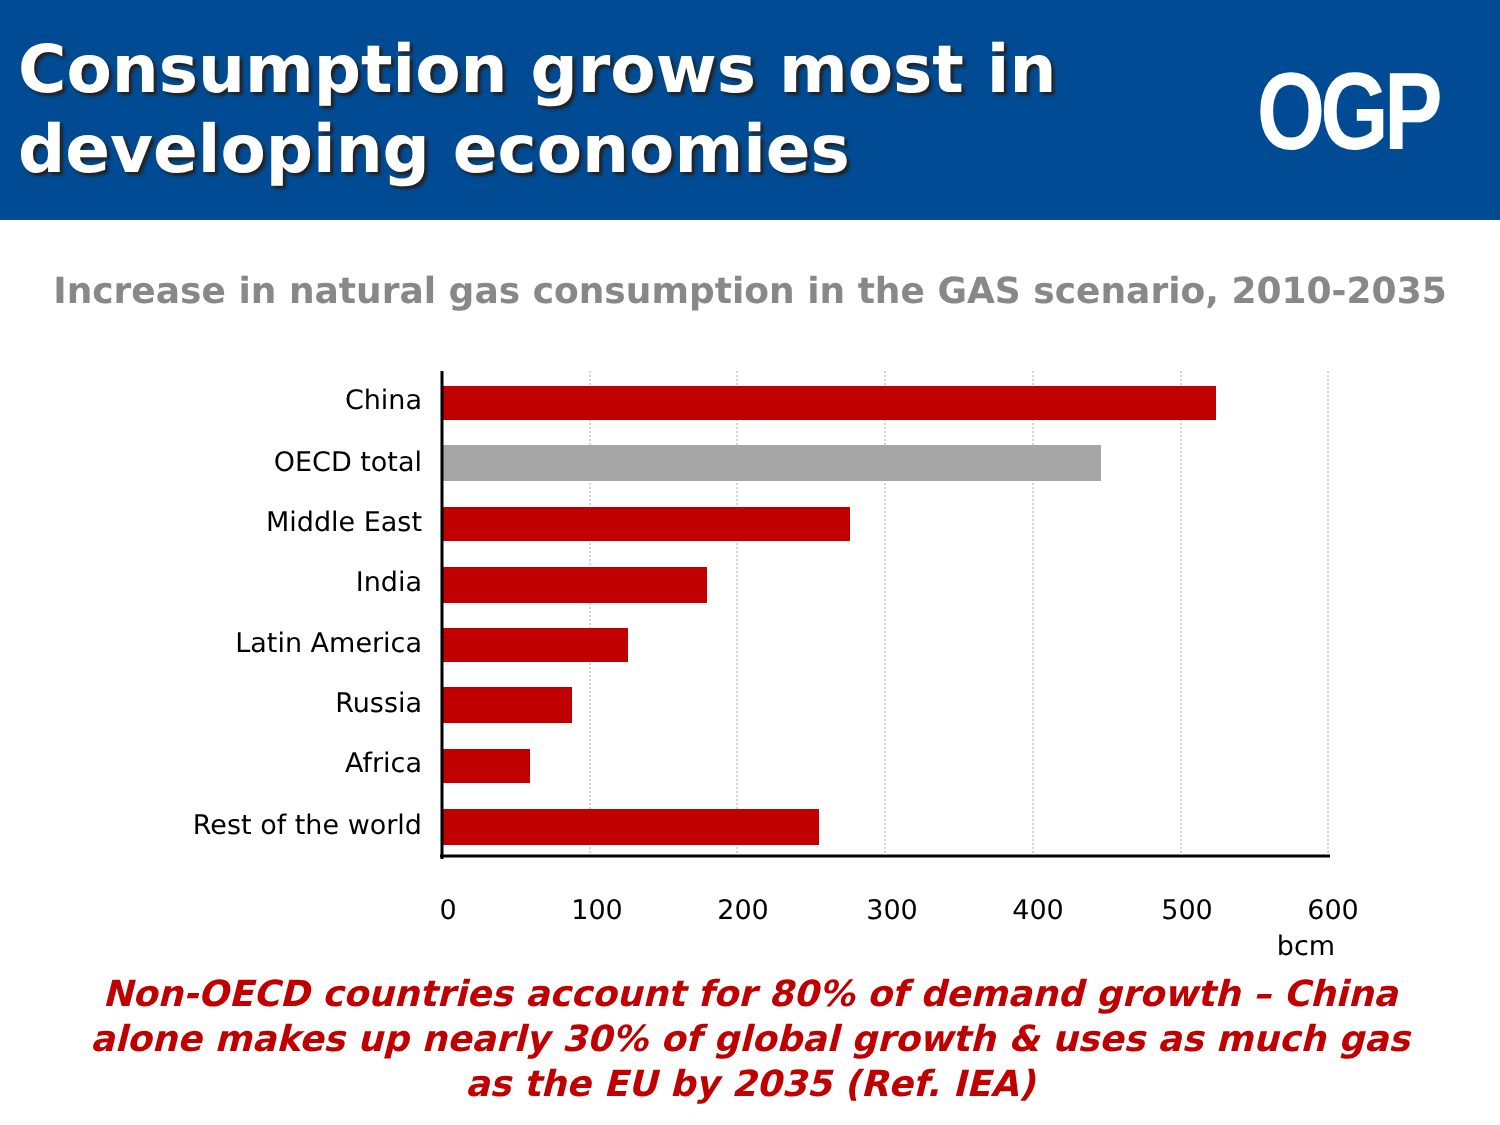Consumption grows most in
developing economies
OGP
Increase in natural gas consumption in the GAS scenario, 2010-2035
China
OECD total
Middle East
India
Latin America
Russia
Africa
Rest of the world
0
100
200
300
400
500
600
bcm
Non-OECD countries account for 80% of demand growth – China alone makes up nearly 30% of global growth & uses as much gas as the EU by 2035 (Ref. IEA)